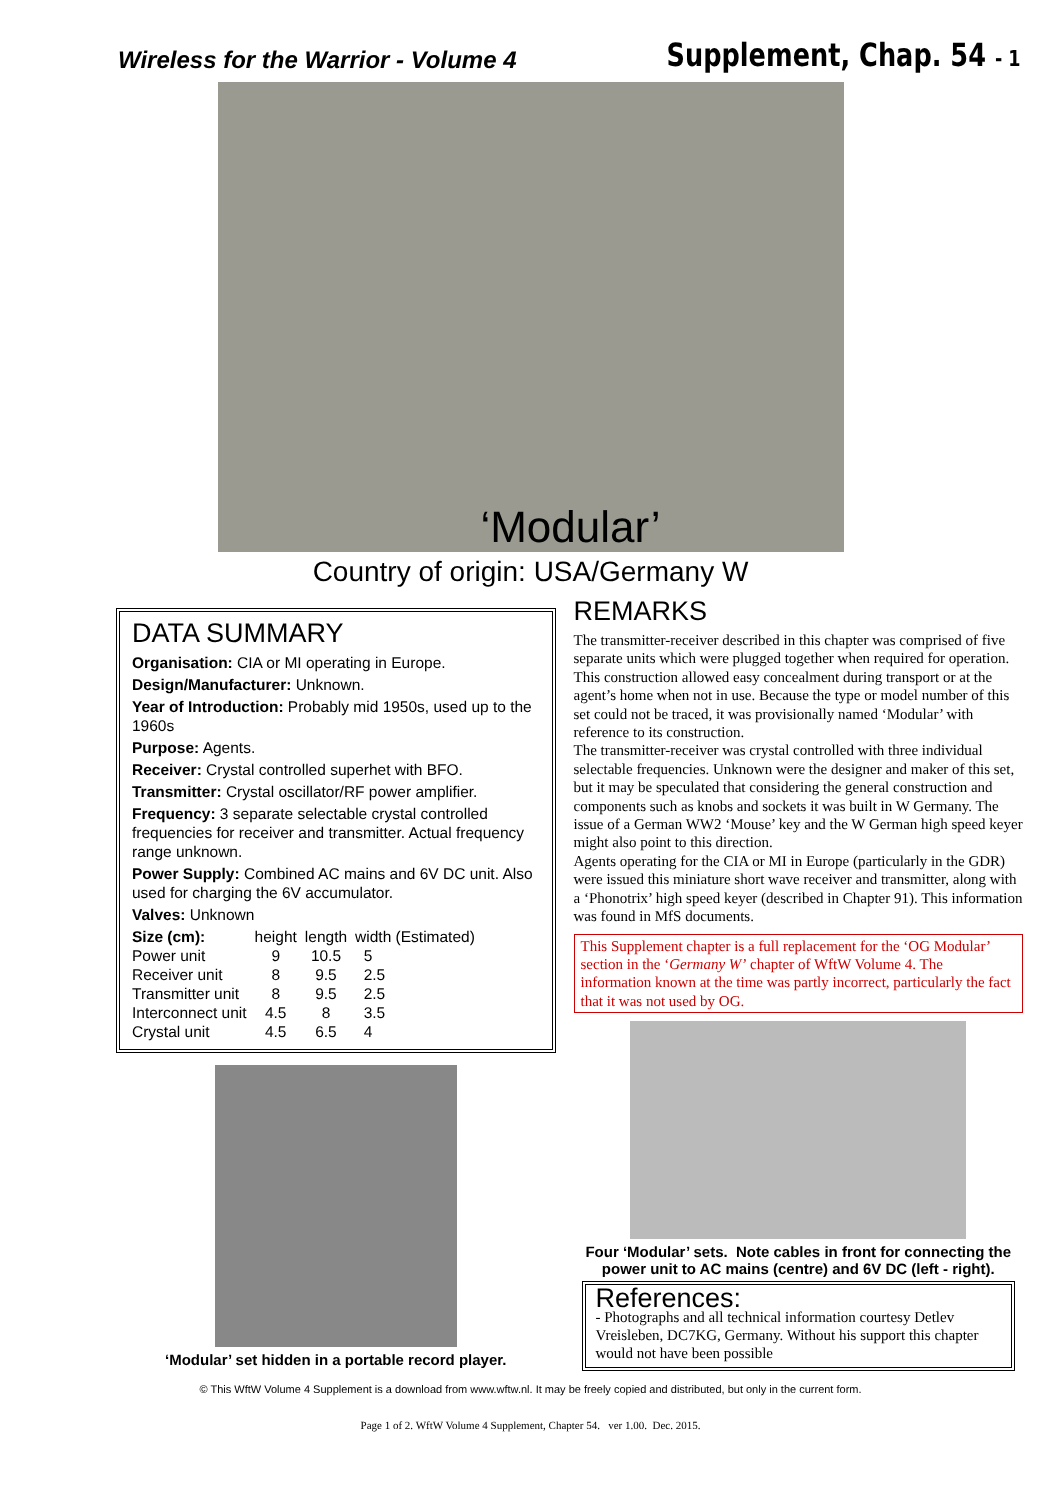Wireless for the Warrior - Volume 4
Supplement, Chap. 54 - 1
‘Modular’
Country of origin: USA/Germany W
DATA SUMMARY
Organisation: CIA or MI operating in Europe.
Design/Manufacturer: Unknown.
Year of Introduction: Probably mid 1950s, used up to the 1960s
Purpose: Agents.
Receiver: Crystal controlled superhet with BFO.
Transmitter: Crystal oscillator/RF power amplifier.
Frequency: 3 separate selectable crystal controlled frequencies for receiver and transmitter. Actual frequency range unknown.
Power Supply: Combined AC mains and 6V DC unit. Also used for charging the 6V accumulator.
Valves: Unknown
| Size (cm): | height | length | width (Estimated) |
| --- | --- | --- | --- |
| Power unit | 9 | 10.5 | 5 |
| Receiver unit | 8 | 9.5 | 2.5 |
| Transmitter unit | 8 | 9.5 | 2.5 |
| Interconnect unit | 4.5 | 8 | 3.5 |
| Crystal unit | 4.5 | 6.5 | 4 |
‘Modular’ set hidden in a portable record player.
REMARKS
The transmitter-receiver described in this chapter was comprised of five separate units which were plugged together when required for operation. This construction allowed easy concealment during transport or at the agent’s home when not in use. Because the type or model number of this set could not be traced, it was provisionally named ‘Modular’ with reference to its construction.
The transmitter-receiver was crystal controlled with three individual selectable frequencies. Unknown were the designer and maker of this set, but it may be speculated that considering the general construction and components such as knobs and sockets it was built in W Germany. The issue of a German WW2 ‘Mouse’ key and the W German high speed keyer might also point to this direction.
Agents operating for the CIA or MI in Europe (particularly in the GDR) were issued this miniature short wave receiver and transmitter, along with a ‘Phonotrix’ high speed keyer (described in Chapter 91). This information was found in MfS documents.
This Supplement chapter is a full replacement for the ‘OG Modular’ section in the ‘Germany W’ chapter of WftW Volume 4. The information known at the time was partly incorrect, particularly the fact that it was not used by OG.
Four ‘Modular’ sets. Note cables in front for connecting the power unit to AC mains (centre) and 6V DC (left - right).
References:
- Photographs and all technical information courtesy Detlev Vreisleben, DC7KG, Germany. Without his support this chapter would not have been possible
© This WftW Volume 4 Supplement is a download from www.wftw.nl. It may be freely copied and distributed, but only in the current form.
Page 1 of 2. WftW Volume 4 Supplement, Chapter 54. ver 1.00. Dec. 2015.